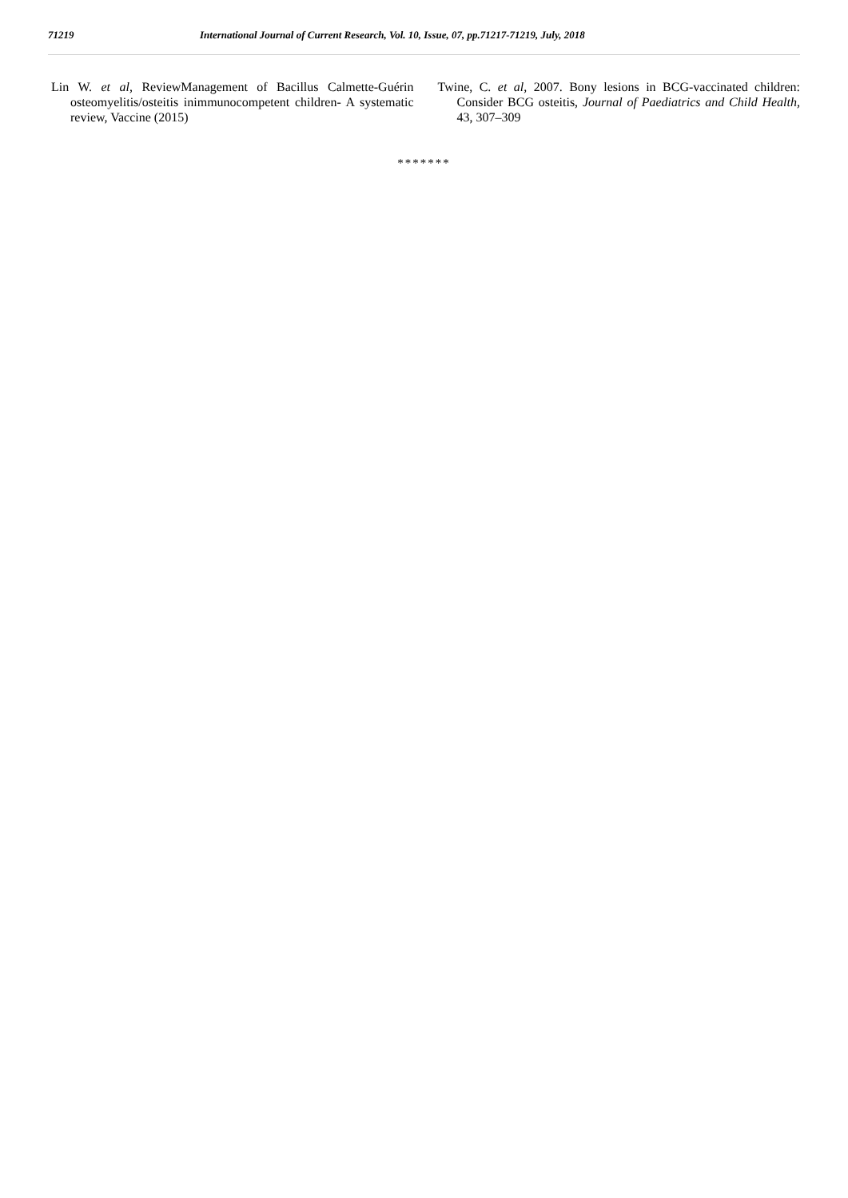71219 International Journal of Current Research, Vol. 10, Issue, 07, pp.71217-71219, July, 2018
Lin W. et al, ReviewManagement of Bacillus Calmette-Guérin osteomyelitis/osteitis inimmunocompetent children- A systematic review, Vaccine (2015)
Twine, C. et al, 2007. Bony lesions in BCG-vaccinated children: Consider BCG osteitis, Journal of Paediatrics and Child Health, 43, 307–309
*******